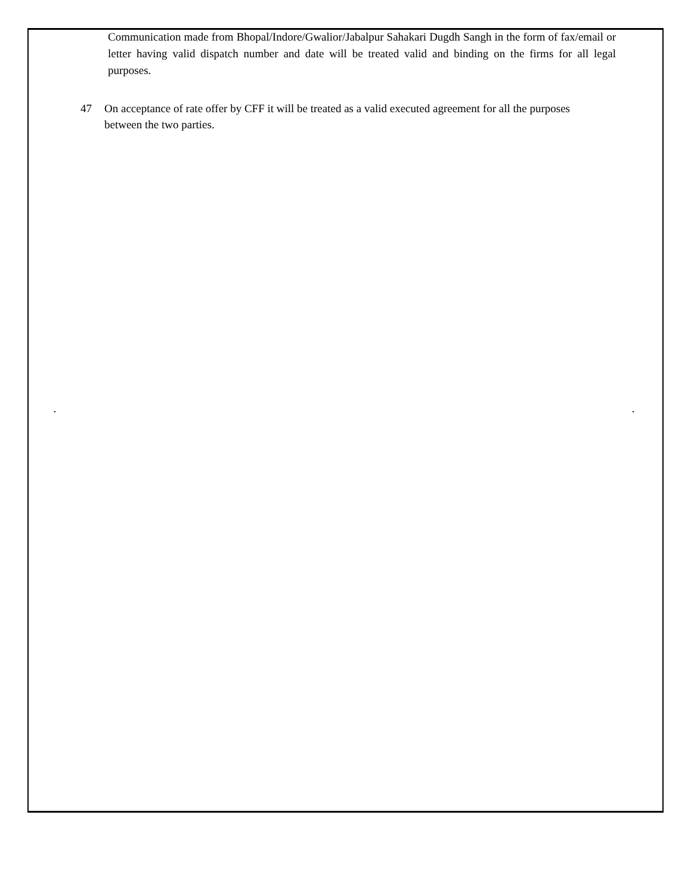Communication made from Bhopal/Indore/Gwalior/Jabalpur Sahakari Dugdh Sangh in the form of fax/email or letter having valid dispatch number and date will be treated valid and binding on the firms for all legal purposes.
47 On acceptance of rate offer by CFF it will be treated as a valid executed agreement for all the purposes between the two parties.